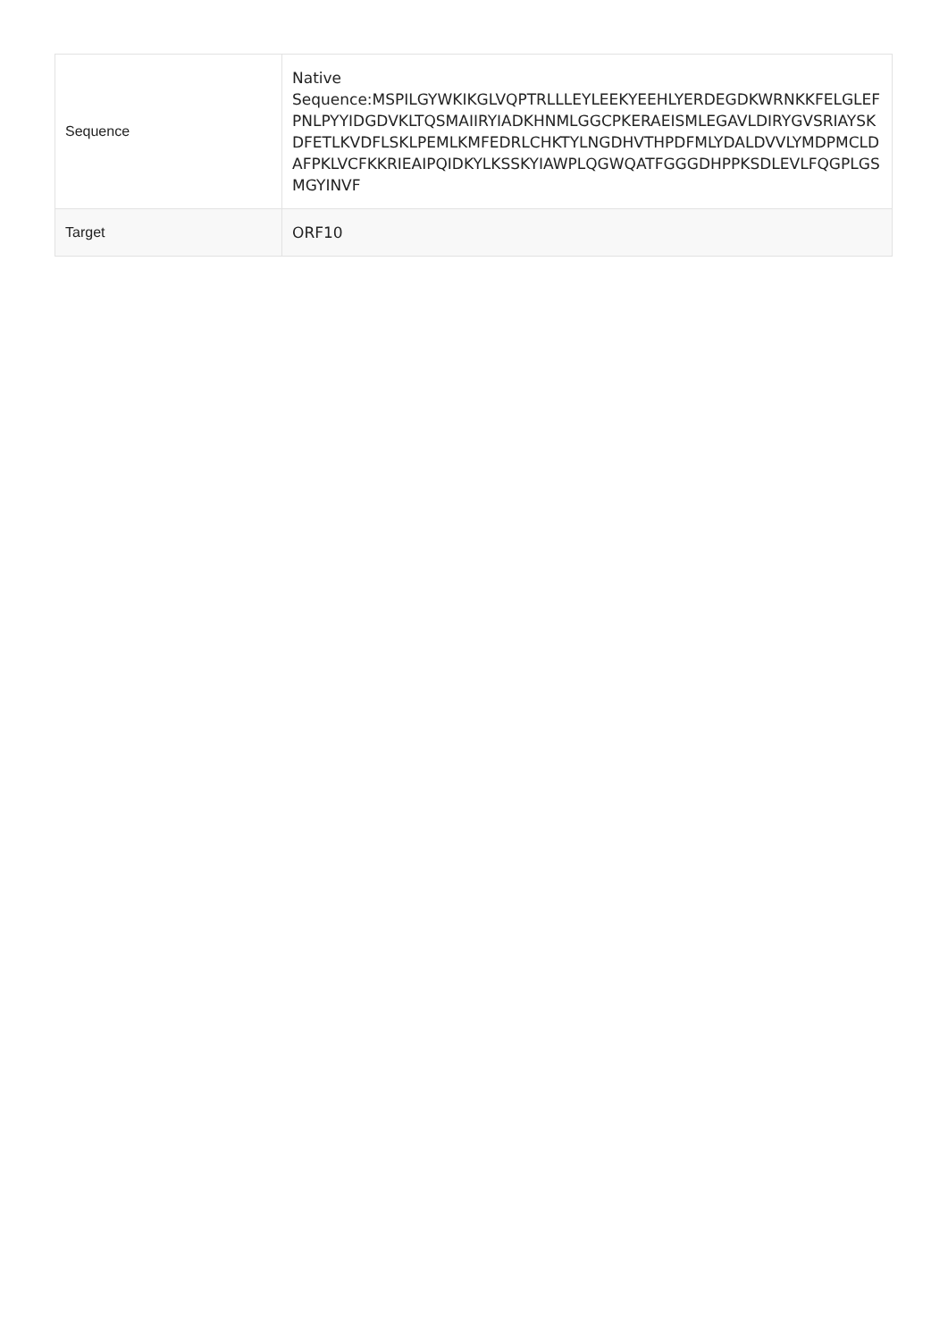| Sequence | Native Sequence:MSPILGYWKIKGLVQPTRLLLEYLEEKYEEHLYERDEGDKWRNKKFELGLEFPNLPYYIDGDVKLTQSMAIIRYIADKHNMLGGCPKERAEISMLEGAVLDIRYGVSRIAYSKDFETLKVDFLSKLPEMLKMFEDRLCHKTYLNGDHVTHPDFMLYDALDVVLYMDPMCLDAFPKLVCFKKRIEAIPQIDKYLKSSKYIAWPLQGWQATFGGGDHPPKSDLEVLFQGPLGSMGYINVF |
| Target | ORF10 |